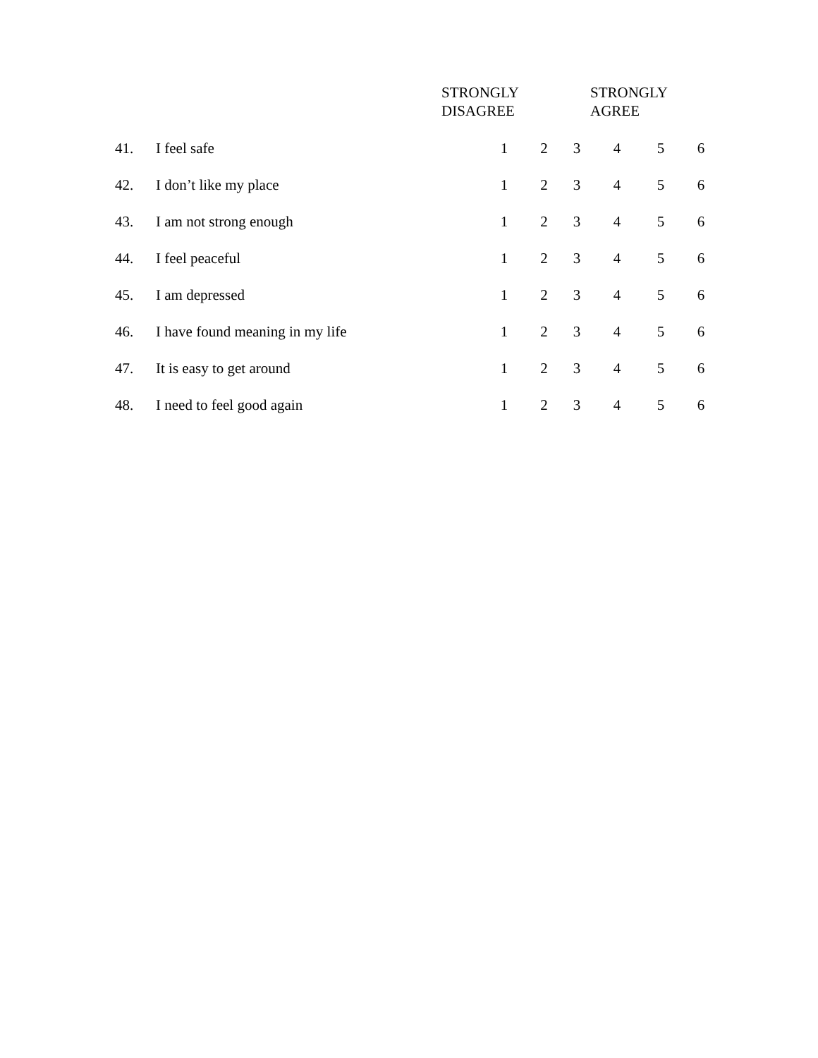| | | STRONGLY DISAGREE | | | | STRONGLY AGREE | | |
| --- | --- | --- | --- | --- | --- | --- | --- | --- |
| 41. | I feel safe | | 1 | 2 | 3 | 4 | 5 | 6 |
| 42. | I don’t like my place | | 1 | 2 | 3 | 4 | 5 | 6 |
| 43. | I am not strong enough | | 1 | 2 | 3 | 4 | 5 | 6 |
| 44. | I feel peaceful | | 1 | 2 | 3 | 4 | 5 | 6 |
| 45. | I am depressed | | 1 | 2 | 3 | 4 | 5 | 6 |
| 46. | I have found meaning in my life | | 1 | 2 | 3 | 4 | 5 | 6 |
| 47. | It is easy to get around | | 1 | 2 | 3 | 4 | 5 | 6 |
| 48. | I need to feel good again | | 1 | 2 | 3 | 4 | 5 | 6 |